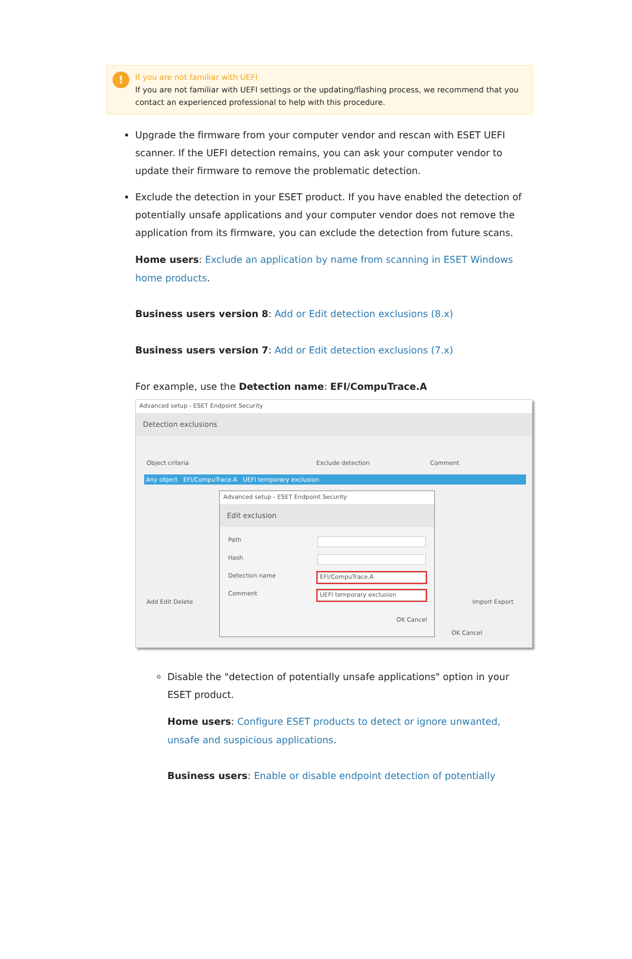!
If you are not familiar with UEFI
If you are not familiar with UEFI settings or the updating/flashing process, we recommend that you contact an experienced professional to help with this procedure.
Upgrade the firmware from your computer vendor and rescan with ESET UEFI scanner. If the UEFI detection remains, you can ask your computer vendor to update their firmware to remove the problematic detection.
Exclude the detection in your ESET product. If you have enabled the detection of potentially unsafe applications and your computer vendor does not remove the application from its firmware, you can exclude the detection from future scans.
Home users: Exclude an application by name from scanning in ESET Windows home products.
Business users version 8: Add or Edit detection exclusions (8.x)
Business users version 7: Add or Edit detection exclusions (7.x)
For example, use the Detection name: EFI/CompuTrace.A
Advanced setup - ESET Endpoint Security
Detection exclusions
Object criteria Exclude detection Comment
Any object EFI/CompuTrace.A UEFI temporary exclusion
Add Edit Delete Import Export
OK Cancel
Advanced setup - ESET Endpoint Security
Edit exclusion
Path
Hash
Detection name
EFI/CompuTrace.A
Comment
UEFI temporary exclusion
OK Cancel
Disable the "detection of potentially unsafe applications" option in your ESET product.
Home users: Configure ESET products to detect or ignore unwanted, unsafe and suspicious applications.
Business users: Enable or disable endpoint detection of potentially